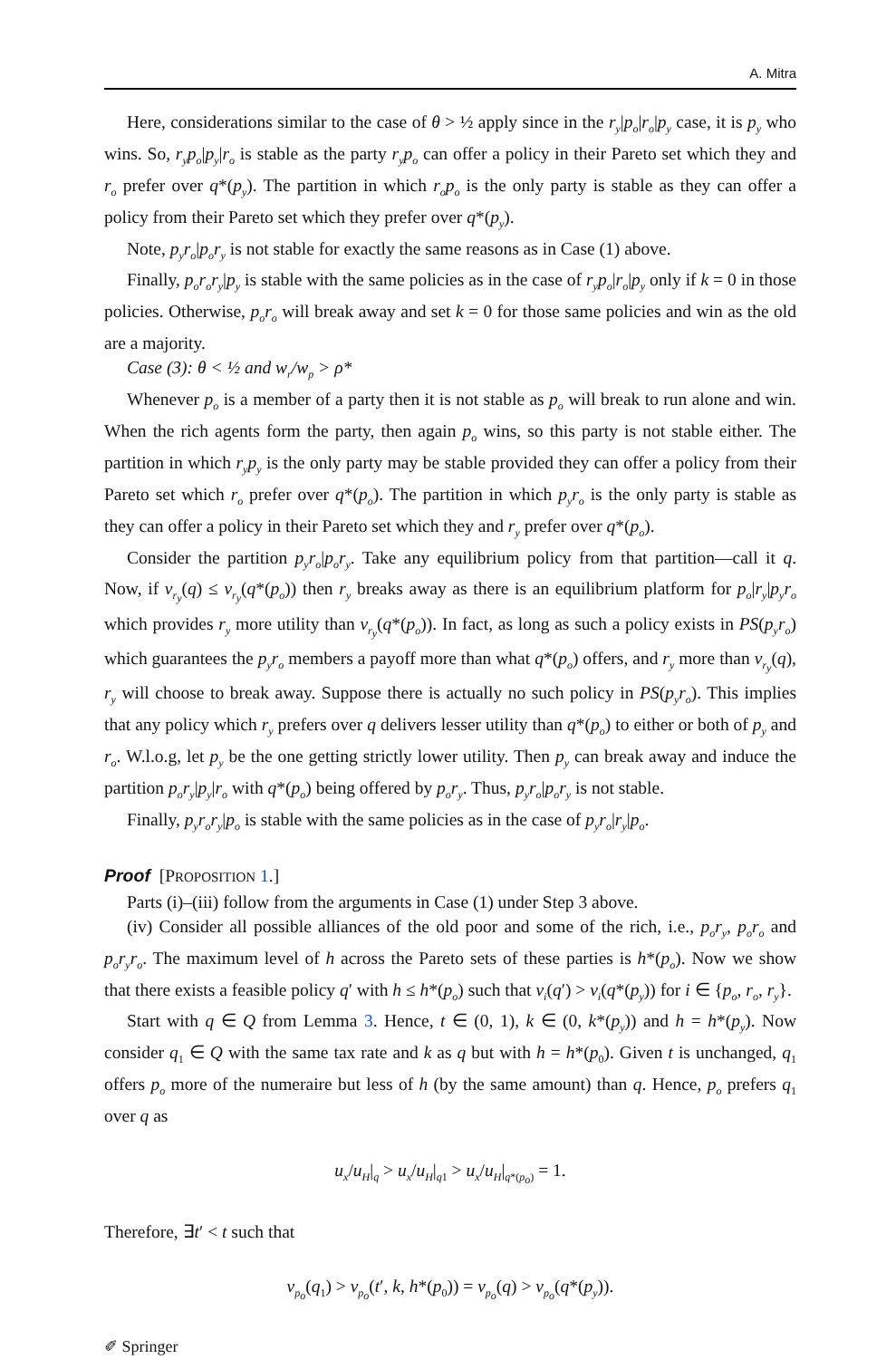A. Mitra
Here, considerations similar to the case of θ > ½ apply since in the r<sub>y</sub>|p<sub>o</sub>|r<sub>o</sub>|p<sub>y</sub> case, it is p<sub>y</sub> who wins. So, r<sub>y</sub>p<sub>o</sub>|p<sub>y</sub>|r<sub>o</sub> is stable as the party r<sub>y</sub>p<sub>o</sub> can offer a policy in their Pareto set which they and r<sub>o</sub> prefer over q*(p<sub>y</sub>). The partition in which r<sub>o</sub>p<sub>o</sub> is the only party is stable as they can offer a policy from their Pareto set which they prefer over q*(p<sub>y</sub>).
Note, p<sub>y</sub>r<sub>o</sub>|p<sub>o</sub>r<sub>y</sub> is not stable for exactly the same reasons as in Case (1) above.
Finally, p<sub>o</sub>r<sub>o</sub>r<sub>y</sub>|p<sub>y</sub> is stable with the same policies as in the case of r<sub>y</sub>p<sub>o</sub>|r<sub>o</sub>|p<sub>y</sub> only if k = 0 in those policies. Otherwise, p<sub>o</sub>r<sub>o</sub> will break away and set k = 0 for those same policies and win as the old are a majority.
Case (3): θ < ½ and w<sub>r</sub>/w<sub>p</sub> > ρ*
Whenever p<sub>o</sub> is a member of a party then it is not stable as p<sub>o</sub> will break to run alone and win. When the rich agents form the party, then again p<sub>o</sub> wins, so this party is not stable either. The partition in which r<sub>y</sub>p<sub>y</sub> is the only party may be stable provided they can offer a policy from their Pareto set which r<sub>o</sub> prefer over q*(p<sub>o</sub>). The partition in which p<sub>y</sub>r<sub>o</sub> is the only party is stable as they can offer a policy in their Pareto set which they and r<sub>y</sub> prefer over q*(p<sub>o</sub>).
Consider the partition p<sub>y</sub>r<sub>o</sub>|p<sub>o</sub>r<sub>y</sub>. Take any equilibrium policy from that partition—call it q. Now, if v<sub>r<sub>y</sub></sub>(q) ≤ v<sub>r<sub>y</sub></sub>(q*(p<sub>o</sub>)) then r<sub>y</sub> breaks away as there is an equilibrium platform for p<sub>o</sub>|r<sub>y</sub>|p<sub>y</sub>r<sub>o</sub> which provides r<sub>y</sub> more utility than v<sub>r<sub>y</sub></sub>(q*(p<sub>o</sub>)). In fact, as long as such a policy exists in PS(p<sub>y</sub>r<sub>o</sub>) which guarantees the p<sub>y</sub>r<sub>o</sub> members a payoff more than what q*(p<sub>o</sub>) offers, and r<sub>y</sub> more than v<sub>r<sub>y</sub></sub>(q), r<sub>y</sub> will choose to break away. Suppose there is actually no such policy in PS(p<sub>y</sub>r<sub>o</sub>). This implies that any policy which r<sub>y</sub> prefers over q delivers lesser utility than q*(p<sub>o</sub>) to either or both of p<sub>y</sub> and r<sub>o</sub>. W.l.o.g, let p<sub>y</sub> be the one getting strictly lower utility. Then p<sub>y</sub> can break away and induce the partition p<sub>o</sub>r<sub>y</sub>|p<sub>y</sub>|r<sub>o</sub> with q*(p<sub>o</sub>) being offered by p<sub>o</sub>r<sub>y</sub>. Thus, p<sub>y</sub>r<sub>o</sub>|p<sub>o</sub>r<sub>y</sub> is not stable.
Finally, p<sub>y</sub>r<sub>o</sub>r<sub>y</sub>|p<sub>o</sub> is stable with the same policies as in the case of p<sub>y</sub>r<sub>o</sub>|r<sub>y</sub>|p<sub>o</sub>.
Proof [PROPOSITION 1.]
Parts (i)–(iii) follow from the arguments in Case (1) under Step 3 above.
(iv) Consider all possible alliances of the old poor and some of the rich, i.e., p<sub>o</sub>r<sub>y</sub>, p<sub>o</sub>r<sub>o</sub> and p<sub>o</sub>r<sub>y</sub>r<sub>o</sub>. The maximum level of h across the Pareto sets of these parties is h*(p<sub>o</sub>). Now we show that there exists a feasible policy q′ with h ≤ h*(p<sub>o</sub>) such that v<sub>i</sub>(q′) > v<sub>i</sub>(q*(p<sub>y</sub>)) for i ∈ {p<sub>o</sub>, r<sub>o</sub>, r<sub>y</sub>}.
Start with q ∈ Q from Lemma 3. Hence, t ∈ (0, 1), k ∈ (0, k*(p<sub>y</sub>)) and h = h*(p<sub>y</sub>). Now consider q<sub>1</sub> ∈ Q with the same tax rate and k as q but with h = h*(p<sub>0</sub>). Given t is unchanged, q<sub>1</sub> offers p<sub>o</sub> more of the numeraire but less of h (by the same amount) than q. Hence, p<sub>o</sub> prefers q<sub>1</sub> over q as
u<sub>x</sub>/u<sub>H</sub>|<sub>q</sub> > u<sub>x</sub>/u<sub>H</sub>|<sub>q1</sub> > u<sub>x</sub>/u<sub>H</sub>|<sub>q*(p<sub>o</sub>)</sub> = 1.
Therefore, ∃t′ < t such that
v<sub>p<sub>o</sub></sub>(q<sub>1</sub>) > v<sub>p<sub>o</sub></sub>(t′, k, h*(p<sub>0</sub>)) = v<sub>p<sub>o</sub></sub>(q) > v<sub>p<sub>o</sub></sub>(q*(p<sub>y</sub>)).
✐ Springer